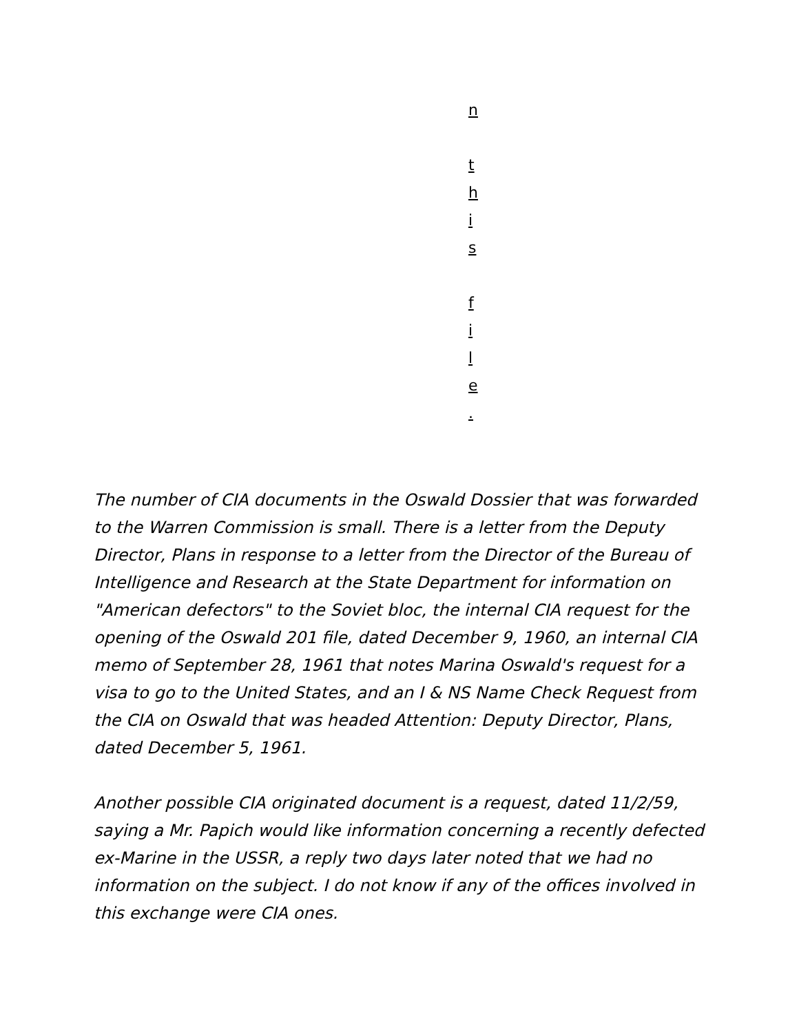n
t
h
i
s
f
i
l
e
.
The number of CIA documents in the Oswald Dossier that was forwarded to the Warren Commission is small. There is a letter from the Deputy Director, Plans in response to a letter from the Director of the Bureau of Intelligence and Research at the State Department for information on "American defectors" to the Soviet bloc, the internal CIA request for the opening of the Oswald 201 file, dated December 9, 1960, an internal CIA memo of September 28, 1961 that notes Marina Oswald's request for a visa to go to the United States, and an I & NS Name Check Request from the CIA on Oswald that was headed Attention: Deputy Director, Plans, dated December 5, 1961.
Another possible CIA originated document is a request, dated 11/2/59, saying a Mr. Papich would like information concerning a recently defected ex-Marine in the USSR, a reply two days later noted that we had no information on the subject. I do not know if any of the offices involved in this exchange were CIA ones.